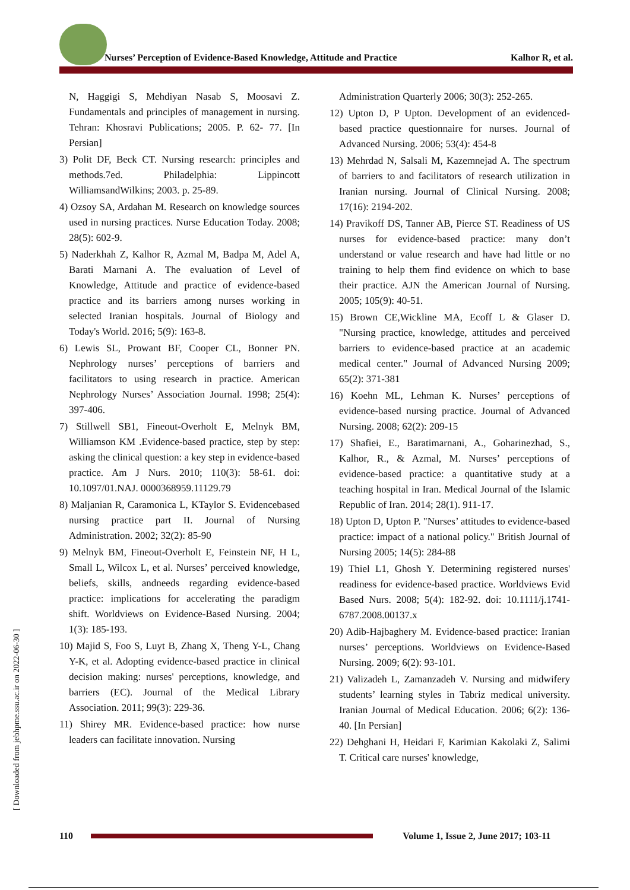Nurses’ Perception of Evidence-Based Knowledge, Attitude and Practice Kalhor R, et al.
N, Haggigi S, Mehdiyan Nasab S, Moosavi Z. Fundamentals and principles of management in nursing. Tehran: Khosravi Publications; 2005. P. 62- 77. [In Persian]
3) Polit DF, Beck CT. Nursing research: principles and methods.7ed. Philadelphia: Lippincott WilliamsandWilkins; 2003. p. 25-89.
4) Ozsoy SA, Ardahan M. Research on knowledge sources used in nursing practices. Nurse Education Today. 2008; 28(5): 602-9.
5) Naderkhah Z, Kalhor R, Azmal M, Badpa M, Adel A, Barati Marnani A. The evaluation of Level of Knowledge, Attitude and practice of evidence-based practice and its barriers among nurses working in selected Iranian hospitals. Journal of Biology and Today's World. 2016; 5(9): 163-8.
6) Lewis SL, Prowant BF, Cooper CL, Bonner PN. Nephrology nurses’ perceptions of barriers and facilitators to using research in practice. American Nephrology Nurses’ Association Journal. 1998; 25(4): 397-406.
7) Stillwell SB1, Fineout-Overholt E, Melnyk BM, Williamson KM .Evidence-based practice, step by step: asking the clinical question: a key step in evidence-based practice. Am J Nurs. 2010; 110(3): 58-61. doi: 10.1097/01.NAJ. 0000368959.11129.79
8) Maljanian R, Caramonica L, KTaylor S. Evidencebased nursing practice part II. Journal of Nursing Administration. 2002; 32(2): 85-90
9) Melnyk BM, Fineout-Overholt E, Feinstein NF, H L, Small L, Wilcox L, et al. Nurses’ perceived knowledge, beliefs, skills, andneeds regarding evidence-based practice: implications for accelerating the paradigm shift. Worldviews on Evidence-Based Nursing. 2004; 1(3): 185-193.
10) Majid S, Foo S, Luyt B, Zhang X, Theng Y-L, Chang Y-K, et al. Adopting evidence-based practice in clinical decision making: nurses' perceptions, knowledge, and barriers (EC). Journal of the Medical Library Association. 2011; 99(3): 229-36.
11) Shirey MR. Evidence-based practice: how nurse leaders can facilitate innovation. Nursing
Administration Quarterly 2006; 30(3): 252-265.
12) Upton D, P Upton. Development of an evidenced-based practice questionnaire for nurses. Journal of Advanced Nursing. 2006; 53(4): 454-8
13) Mehrdad N, Salsali M, Kazemnejad A. The spectrum of barriers to and facilitators of research utilization in Iranian nursing. Journal of Clinical Nursing. 2008; 17(16): 2194-202.
14) Pravikoff DS, Tanner AB, Pierce ST. Readiness of US nurses for evidence-based practice: many don’t understand or value research and have had little or no training to help them find evidence on which to base their practice. AJN the American Journal of Nursing. 2005; 105(9): 40-51.
15) Brown CE,Wickline MA, Ecoff L & Glaser D. "Nursing practice, knowledge, attitudes and perceived barriers to evidence-based practice at an academic medical center." Journal of Advanced Nursing 2009; 65(2): 371-381
16) Koehn ML, Lehman K. Nurses’ perceptions of evidence-based nursing practice. Journal of Advanced Nursing. 2008; 62(2): 209-15
17) Shafiei, E., Baratimarnani, A., Goharinezhad, S., Kalhor, R., & Azmal, M. Nurses’ perceptions of evidence-based practice: a quantitative study at a teaching hospital in Iran. Medical Journal of the Islamic Republic of Iran. 2014; 28(1). 911-17.
18) Upton D, Upton P. "Nurses’ attitudes to evidence-based practice: impact of a national policy." British Journal of Nursing 2005; 14(5): 284-88
19) Thiel L1, Ghosh Y. Determining registered nurses' readiness for evidence-based practice. Worldviews Evid Based Nurs. 2008; 5(4): 182-92. doi: 10.1111/j.1741-6787.2008.00137.x
20) Adib-Hajbaghery M. Evidence-based practice: Iranian nurses’ perceptions. Worldviews on Evidence-Based Nursing. 2009; 6(2): 93-101.
21) Valizadeh L, Zamanzadeh V. Nursing and midwifery students’ learning styles in Tabriz medical university. Iranian Journal of Medical Education. 2006; 6(2): 136-40. [In Persian]
22) Dehghani H, Heidari F, Karimian Kakolaki Z, Salimi T. Critical care nurses' knowledge,
[ Downloaded from jebhpme.ssu.ac.ir on 2022-06-30 ]
110
Volume 1, Issue 2, June 2017; 103-11